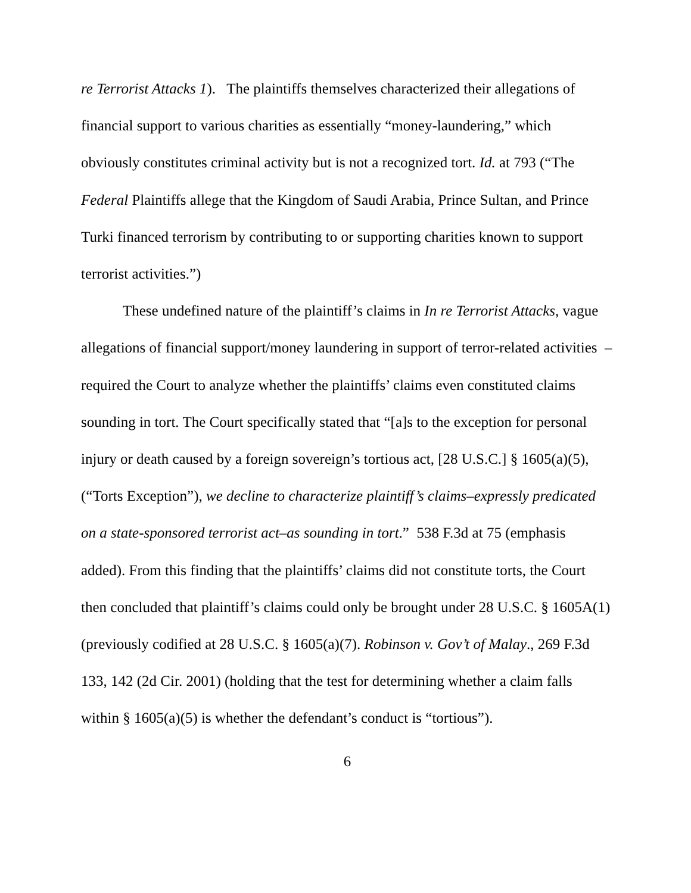re Terrorist Attacks 1). The plaintiffs themselves characterized their allegations of financial support to various charities as essentially “money-laundering,” which obviously constitutes criminal activity but is not a recognized tort. Id. at 793 (“The Federal Plaintiffs allege that the Kingdom of Saudi Arabia, Prince Sultan, and Prince Turki financed terrorism by contributing to or supporting charities known to support terrorist activities.”)
These undefined nature of the plaintiff’s claims in In re Terrorist Attacks, vague allegations of financial support/money laundering in support of terror-related activities – required the Court to analyze whether the plaintiffs’ claims even constituted claims sounding in tort. The Court specifically stated that “[a]s to the exception for personal injury or death caused by a foreign sovereign’s tortious act, [28 U.S.C.] § 1605(a)(5), (“Torts Exception”), we decline to characterize plaintiff’s claims–expressly predicated on a state-sponsored terrorist act–as sounding in tort.” 538 F.3d at 75 (emphasis added). From this finding that the plaintiffs’ claims did not constitute torts, the Court then concluded that plaintiff’s claims could only be brought under 28 U.S.C. § 1605A(1)(previously codified at 28 U.S.C. § 1605(a)(7). Robinson v. Gov’t of Malay., 269 F.3d 133, 142 (2d Cir. 2001) (holding that the test for determining whether a claim falls within § 1605(a)(5) is whether the defendant’s conduct is “tortious”).
6